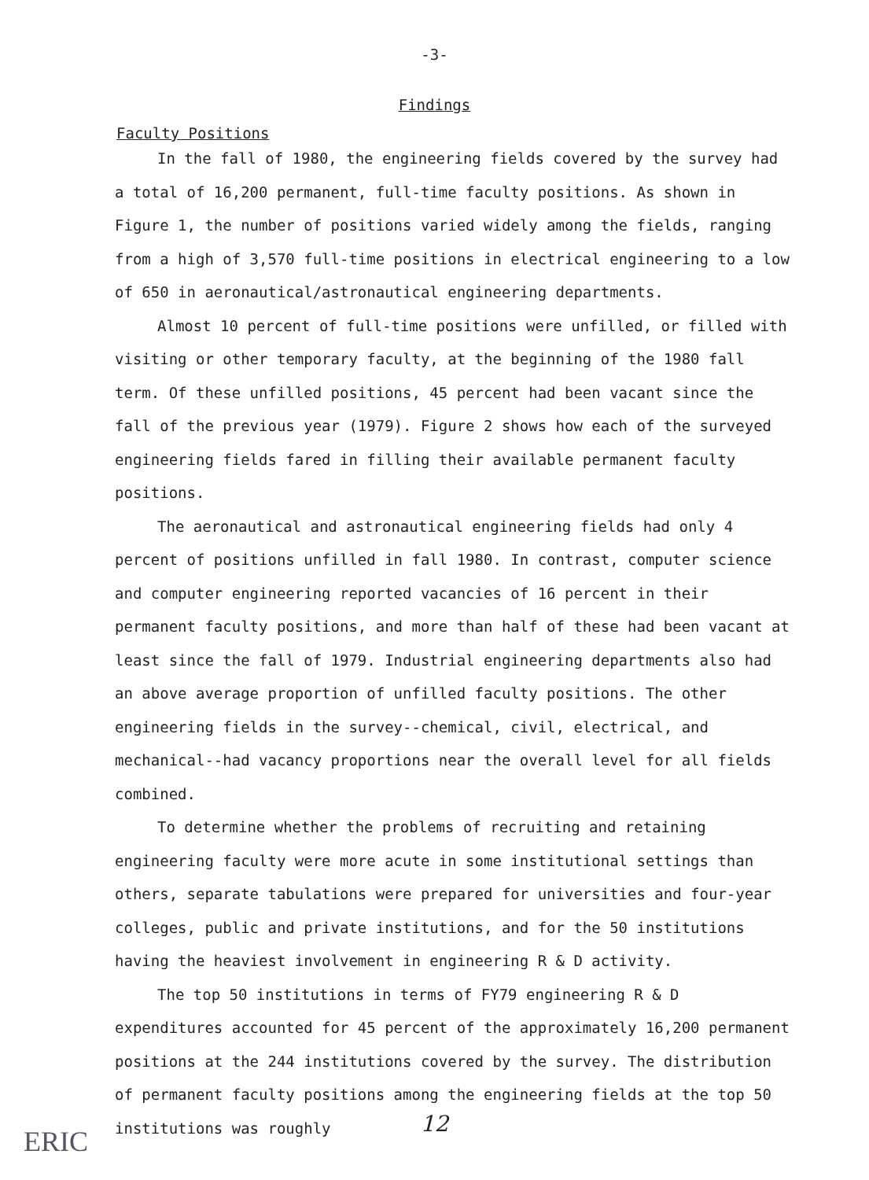-3-
Findings
Faculty Positions
In the fall of 1980, the engineering fields covered by the survey had a total of 16,200 permanent, full-time faculty positions. As shown in Figure 1, the number of positions varied widely among the fields, ranging from a high of 3,570 full-time positions in electrical engineering to a low of 650 in aeronautical/astronautical engineering departments.
Almost 10 percent of full-time positions were unfilled, or filled with visiting or other temporary faculty, at the beginning of the 1980 fall term. Of these unfilled positions, 45 percent had been vacant since the fall of the previous year (1979). Figure 2 shows how each of the surveyed engineering fields fared in filling their available permanent faculty positions.
The aeronautical and astronautical engineering fields had only 4 percent of positions unfilled in fall 1980. In contrast, computer science and computer engineering reported vacancies of 16 percent in their permanent faculty positions, and more than half of these had been vacant at least since the fall of 1979. Industrial engineering departments also had an above average proportion of unfilled faculty positions. The other engineering fields in the survey--chemical, civil, electrical, and mechanical--had vacancy proportions near the overall level for all fields combined.
To determine whether the problems of recruiting and retaining engineering faculty were more acute in some institutional settings than others, separate tabulations were prepared for universities and four-year colleges, public and private institutions, and for the 50 institutions having the heaviest involvement in engineering R & D activity.
The top 50 institutions in terms of FY79 engineering R & D expenditures accounted for 45 percent of the approximately 16,200 permanent positions at the 244 institutions covered by the survey. The distribution of permanent faculty positions among the engineering fields at the top 50 institutions was roughly
12
ERIC